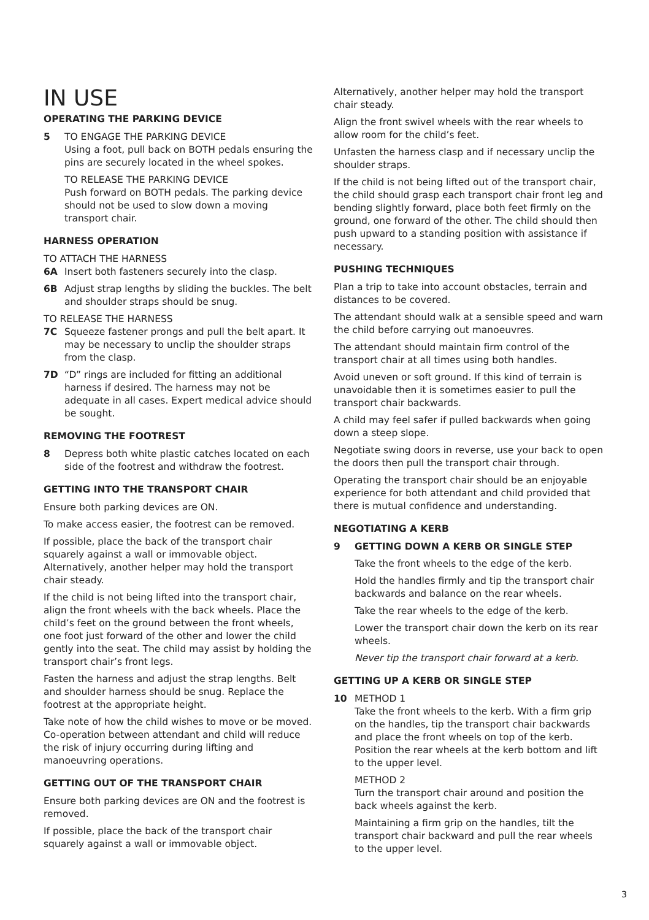IN USE
OPERATING THE PARKING DEVICE
5 TO ENGAGE THE PARKING DEVICE
Using a foot, pull back on BOTH pedals ensuring the pins are securely located in the wheel spokes.
TO RELEASE THE PARKING DEVICE
Push forward on BOTH pedals. The parking device should not be used to slow down a moving transport chair.
HARNESS OPERATION
TO ATTACH THE HARNESS
6A Insert both fasteners securely into the clasp.
6B Adjust strap lengths by sliding the buckles. The belt and shoulder straps should be snug.
TO RELEASE THE HARNESS
7C Squeeze fastener prongs and pull the belt apart. It may be necessary to unclip the shoulder straps from the clasp.
7D “D” rings are included for fitting an additional harness if desired. The harness may not be adequate in all cases. Expert medical advice should be sought.
REMOVING THE FOOTREST
8 Depress both white plastic catches located on each side of the footrest and withdraw the footrest.
GETTING INTO THE TRANSPORT CHAIR
Ensure both parking devices are ON.
To make access easier, the footrest can be removed.
If possible, place the back of the transport chair squarely against a wall or immovable object. Alternatively, another helper may hold the transport chair steady.
If the child is not being lifted into the transport chair, align the front wheels with the back wheels. Place the child’s feet on the ground between the front wheels, one foot just forward of the other and lower the child gently into the seat. The child may assist by holding the transport chair’s front legs.
Fasten the harness and adjust the strap lengths. Belt and shoulder harness should be snug. Replace the footrest at the appropriate height.
Take note of how the child wishes to move or be moved. Co-operation between attendant and child will reduce the risk of injury occurring during lifting and manoeuvring operations.
GETTING OUT OF THE TRANSPORT CHAIR
Ensure both parking devices are ON and the footrest is removed.
If possible, place the back of the transport chair squarely against a wall or immovable object.
Alternatively, another helper may hold the transport chair steady.
Align the front swivel wheels with the rear wheels to allow room for the child’s feet.
Unfasten the harness clasp and if necessary unclip the shoulder straps.
If the child is not being lifted out of the transport chair, the child should grasp each transport chair front leg and bending slightly forward, place both feet firmly on the ground, one forward of the other. The child should then push upward to a standing position with assistance if necessary.
PUSHING TECHNIQUES
Plan a trip to take into account obstacles, terrain and distances to be covered.
The attendant should walk at a sensible speed and warn the child before carrying out manoeuvres.
The attendant should maintain firm control of the transport chair at all times using both handles.
Avoid uneven or soft ground. If this kind of terrain is unavoidable then it is sometimes easier to pull the transport chair backwards.
A child may feel safer if pulled backwards when going down a steep slope.
Negotiate swing doors in reverse, use your back to open the doors then pull the transport chair through.
Operating the transport chair should be an enjoyable experience for both attendant and child provided that there is mutual confidence and understanding.
NEGOTIATING A KERB
9 GETTING DOWN A KERB OR SINGLE STEP
Take the front wheels to the edge of the kerb.
Hold the handles firmly and tip the transport chair backwards and balance on the rear wheels.
Take the rear wheels to the edge of the kerb.
Lower the transport chair down the kerb on its rear wheels.
Never tip the transport chair forward at a kerb.
GETTING UP A KERB OR SINGLE STEP
10 METHOD 1
Take the front wheels to the kerb. With a firm grip on the handles, tip the transport chair backwards and place the front wheels on top of the kerb. Position the rear wheels at the kerb bottom and lift to the upper level.
METHOD 2
Turn the transport chair around and position the back wheels against the kerb.
Maintaining a firm grip on the handles, tilt the transport chair backward and pull the rear wheels to the upper level.
3